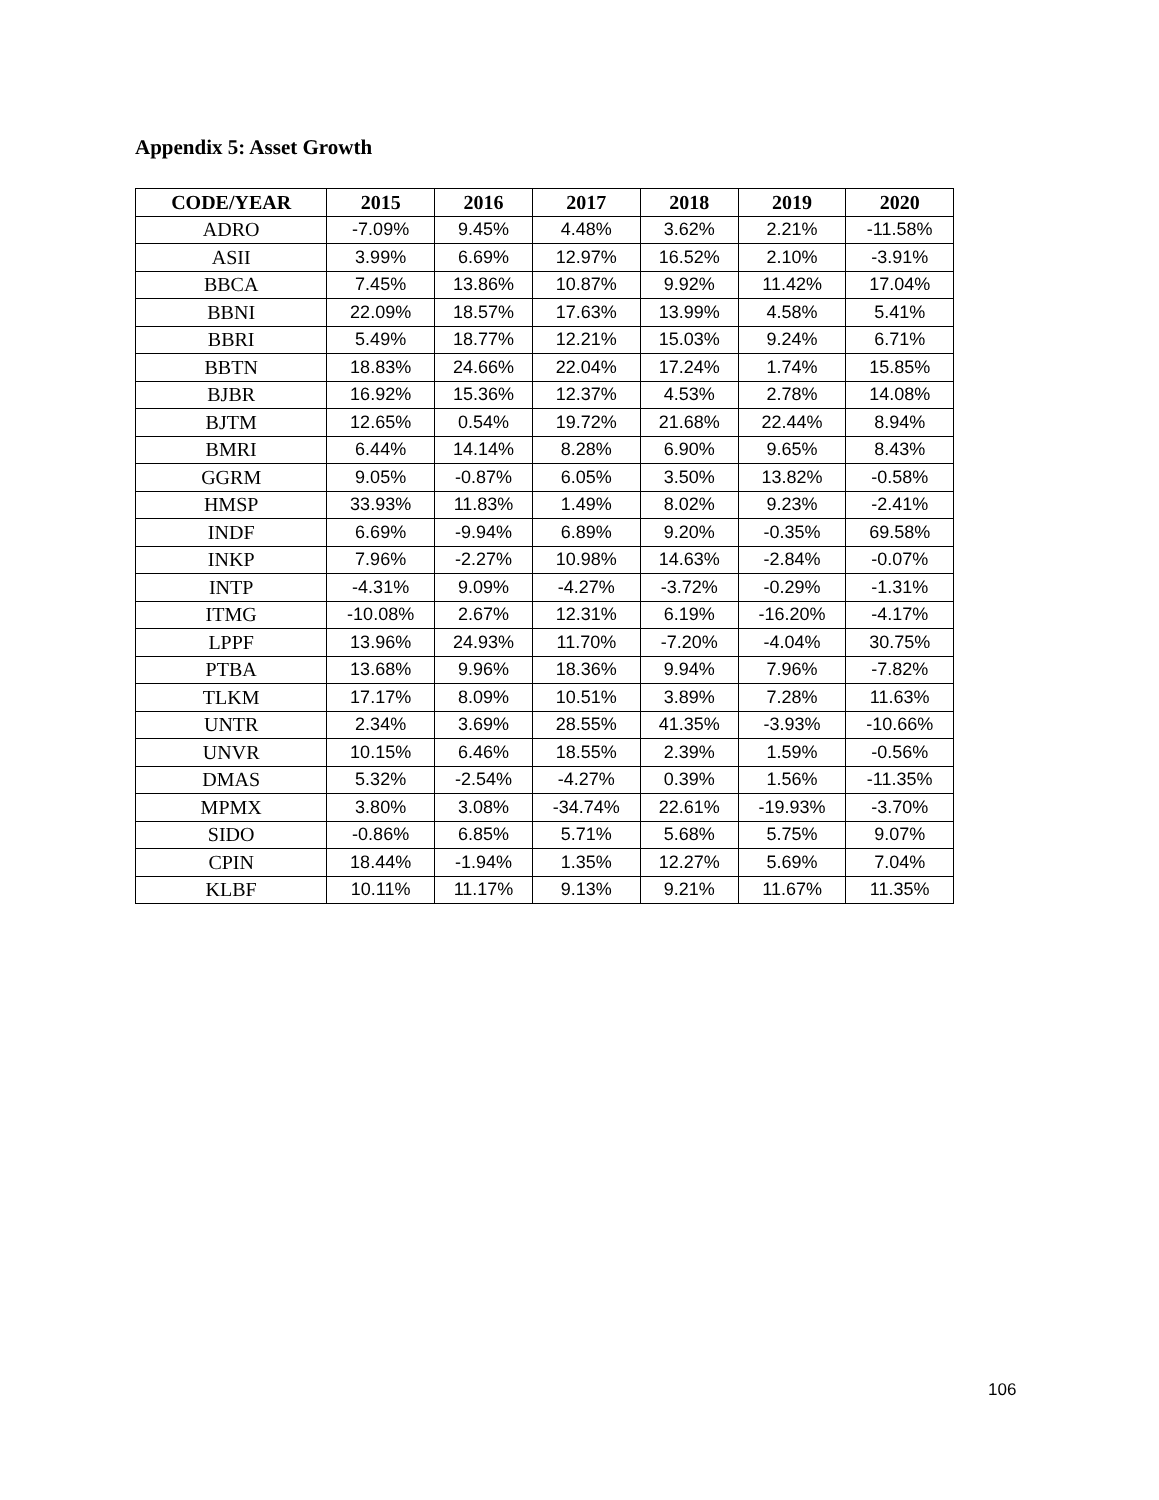Appendix 5: Asset Growth
| CODE/YEAR | 2015 | 2016 | 2017 | 2018 | 2019 | 2020 |
| --- | --- | --- | --- | --- | --- | --- |
| ADRO | -7.09% | 9.45% | 4.48% | 3.62% | 2.21% | -11.58% |
| ASII | 3.99% | 6.69% | 12.97% | 16.52% | 2.10% | -3.91% |
| BBCA | 7.45% | 13.86% | 10.87% | 9.92% | 11.42% | 17.04% |
| BBNI | 22.09% | 18.57% | 17.63% | 13.99% | 4.58% | 5.41% |
| BBRI | 5.49% | 18.77% | 12.21% | 15.03% | 9.24% | 6.71% |
| BBTN | 18.83% | 24.66% | 22.04% | 17.24% | 1.74% | 15.85% |
| BJBR | 16.92% | 15.36% | 12.37% | 4.53% | 2.78% | 14.08% |
| BJTM | 12.65% | 0.54% | 19.72% | 21.68% | 22.44% | 8.94% |
| BMRI | 6.44% | 14.14% | 8.28% | 6.90% | 9.65% | 8.43% |
| GGRM | 9.05% | -0.87% | 6.05% | 3.50% | 13.82% | -0.58% |
| HMSP | 33.93% | 11.83% | 1.49% | 8.02% | 9.23% | -2.41% |
| INDF | 6.69% | -9.94% | 6.89% | 9.20% | -0.35% | 69.58% |
| INKP | 7.96% | -2.27% | 10.98% | 14.63% | -2.84% | -0.07% |
| INTP | -4.31% | 9.09% | -4.27% | -3.72% | -0.29% | -1.31% |
| ITMG | -10.08% | 2.67% | 12.31% | 6.19% | -16.20% | -4.17% |
| LPPF | 13.96% | 24.93% | 11.70% | -7.20% | -4.04% | 30.75% |
| PTBA | 13.68% | 9.96% | 18.36% | 9.94% | 7.96% | -7.82% |
| TLKM | 17.17% | 8.09% | 10.51% | 3.89% | 7.28% | 11.63% |
| UNTR | 2.34% | 3.69% | 28.55% | 41.35% | -3.93% | -10.66% |
| UNVR | 10.15% | 6.46% | 18.55% | 2.39% | 1.59% | -0.56% |
| DMAS | 5.32% | -2.54% | -4.27% | 0.39% | 1.56% | -11.35% |
| MPMX | 3.80% | 3.08% | -34.74% | 22.61% | -19.93% | -3.70% |
| SIDO | -0.86% | 6.85% | 5.71% | 5.68% | 5.75% | 9.07% |
| CPIN | 18.44% | -1.94% | 1.35% | 12.27% | 5.69% | 7.04% |
| KLBF | 10.11% | 11.17% | 9.13% | 9.21% | 11.67% | 11.35% |
106